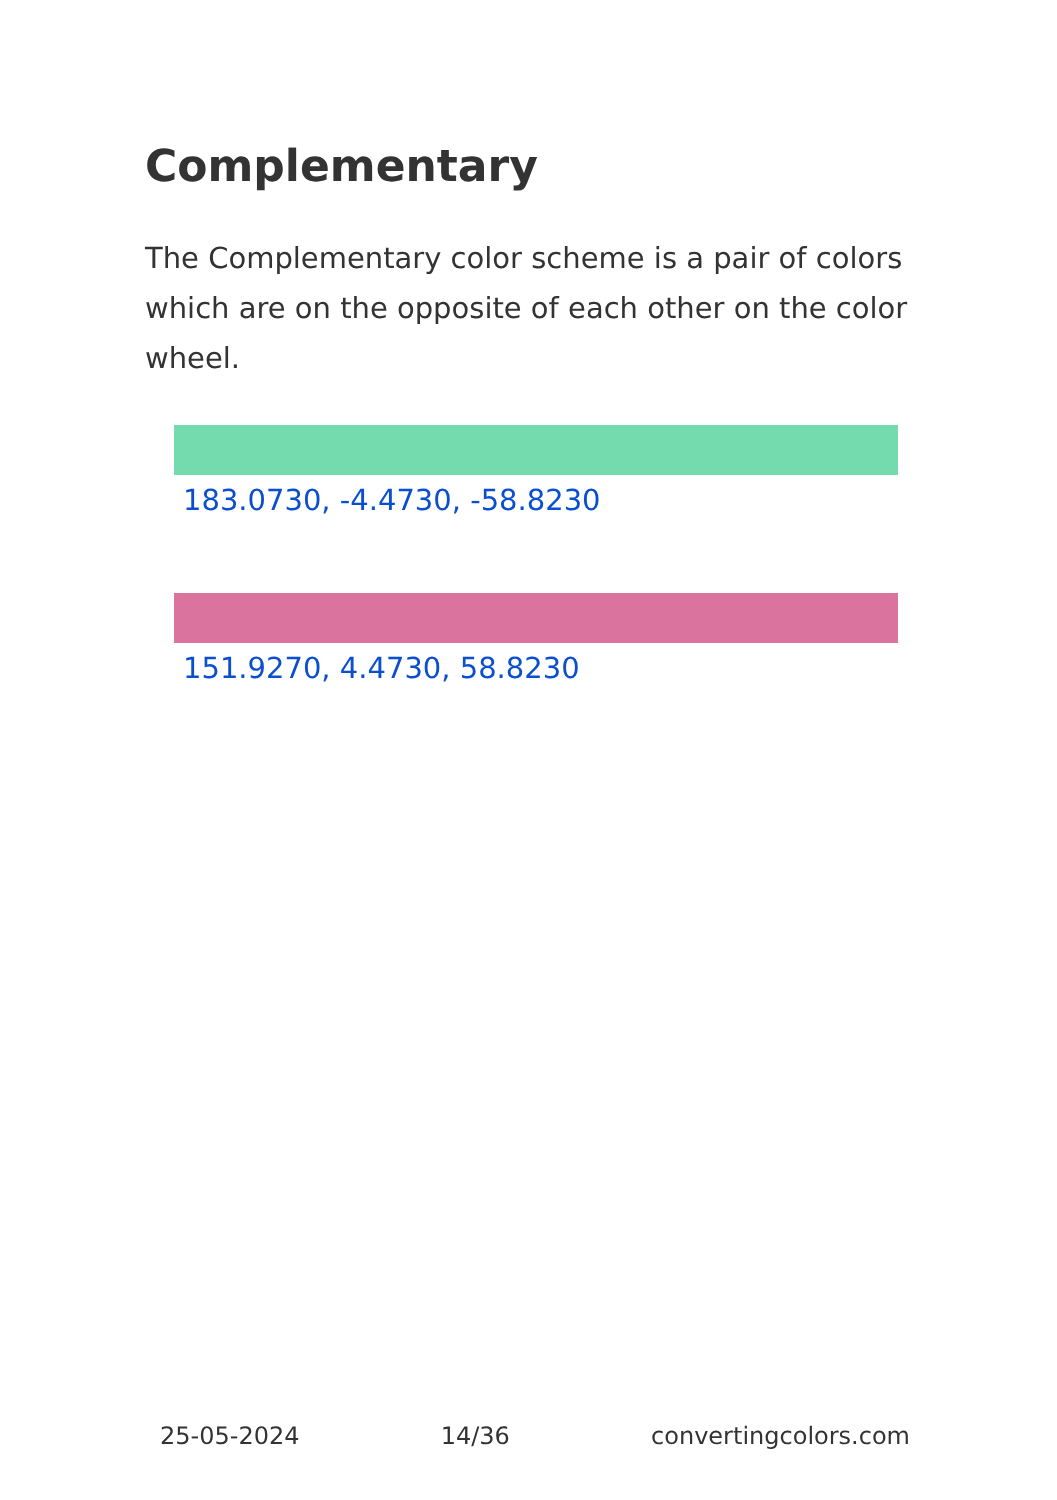Complementary
The Complementary color scheme is a pair of colors which are on the opposite of each other on the color wheel.
183.0730, -4.4730, -58.8230
151.9270, 4.4730, 58.8230
25-05-2024 14/36 convertingcolors.com